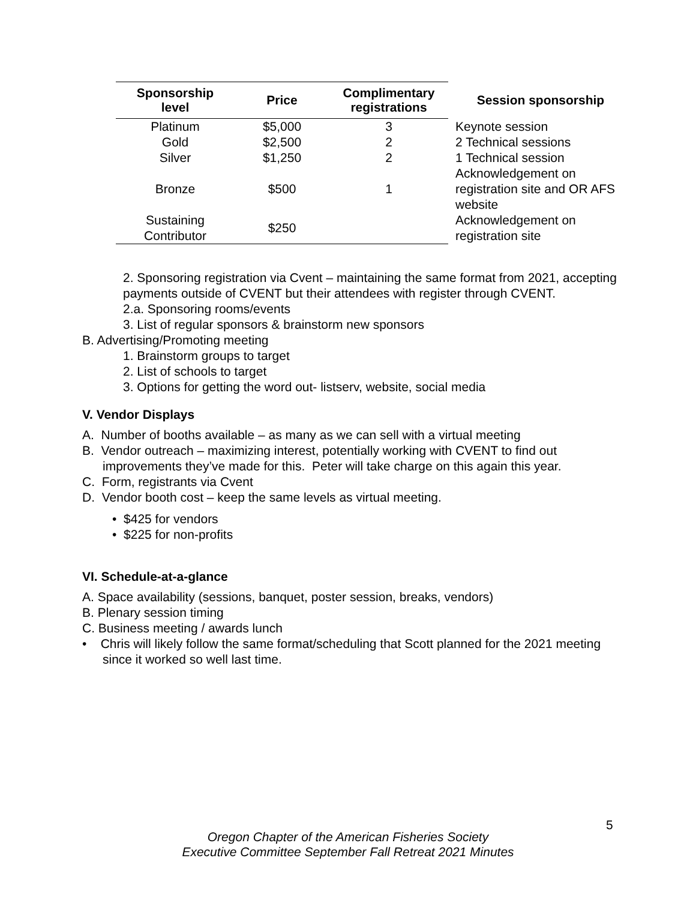| Sponsorship level | Price | Complimentary registrations | Session sponsorship |
| --- | --- | --- | --- |
| Platinum | $5,000 | 3 | Keynote session |
| Gold | $2,500 | 2 | 2 Technical sessions |
| Silver | $1,250 | 2 | 1 Technical session |
| Bronze | $500 | 1 | Acknowledgement on registration site and OR AFS website |
| Sustaining Contributor | $250 | | Acknowledgement on registration site |
2. Sponsoring registration via Cvent – maintaining the same format from 2021, accepting payments outside of CVENT but their attendees with register through CVENT.
2.a. Sponsoring rooms/events
3. List of regular sponsors & brainstorm new sponsors
B. Advertising/Promoting meeting
1. Brainstorm groups to target
2. List of schools to target
3. Options for getting the word out- listserv, website, social media
V. Vendor Displays
A. Number of booths available – as many as we can sell with a virtual meeting
B. Vendor outreach – maximizing interest, potentially working with CVENT to find out improvements they’ve made for this. Peter will take charge on this again this year.
C. Form, registrants via Cvent
D. Vendor booth cost – keep the same levels as virtual meeting.
• $425 for vendors
• $225 for non-profits
VI. Schedule-at-a-glance
A. Space availability (sessions, banquet, poster session, breaks, vendors)
B. Plenary session timing
C. Business meeting / awards lunch
• Chris will likely follow the same format/scheduling that Scott planned for the 2021 meeting since it worked so well last time.
5
Oregon Chapter of the American Fisheries Society
Executive Committee September Fall Retreat 2021 Minutes